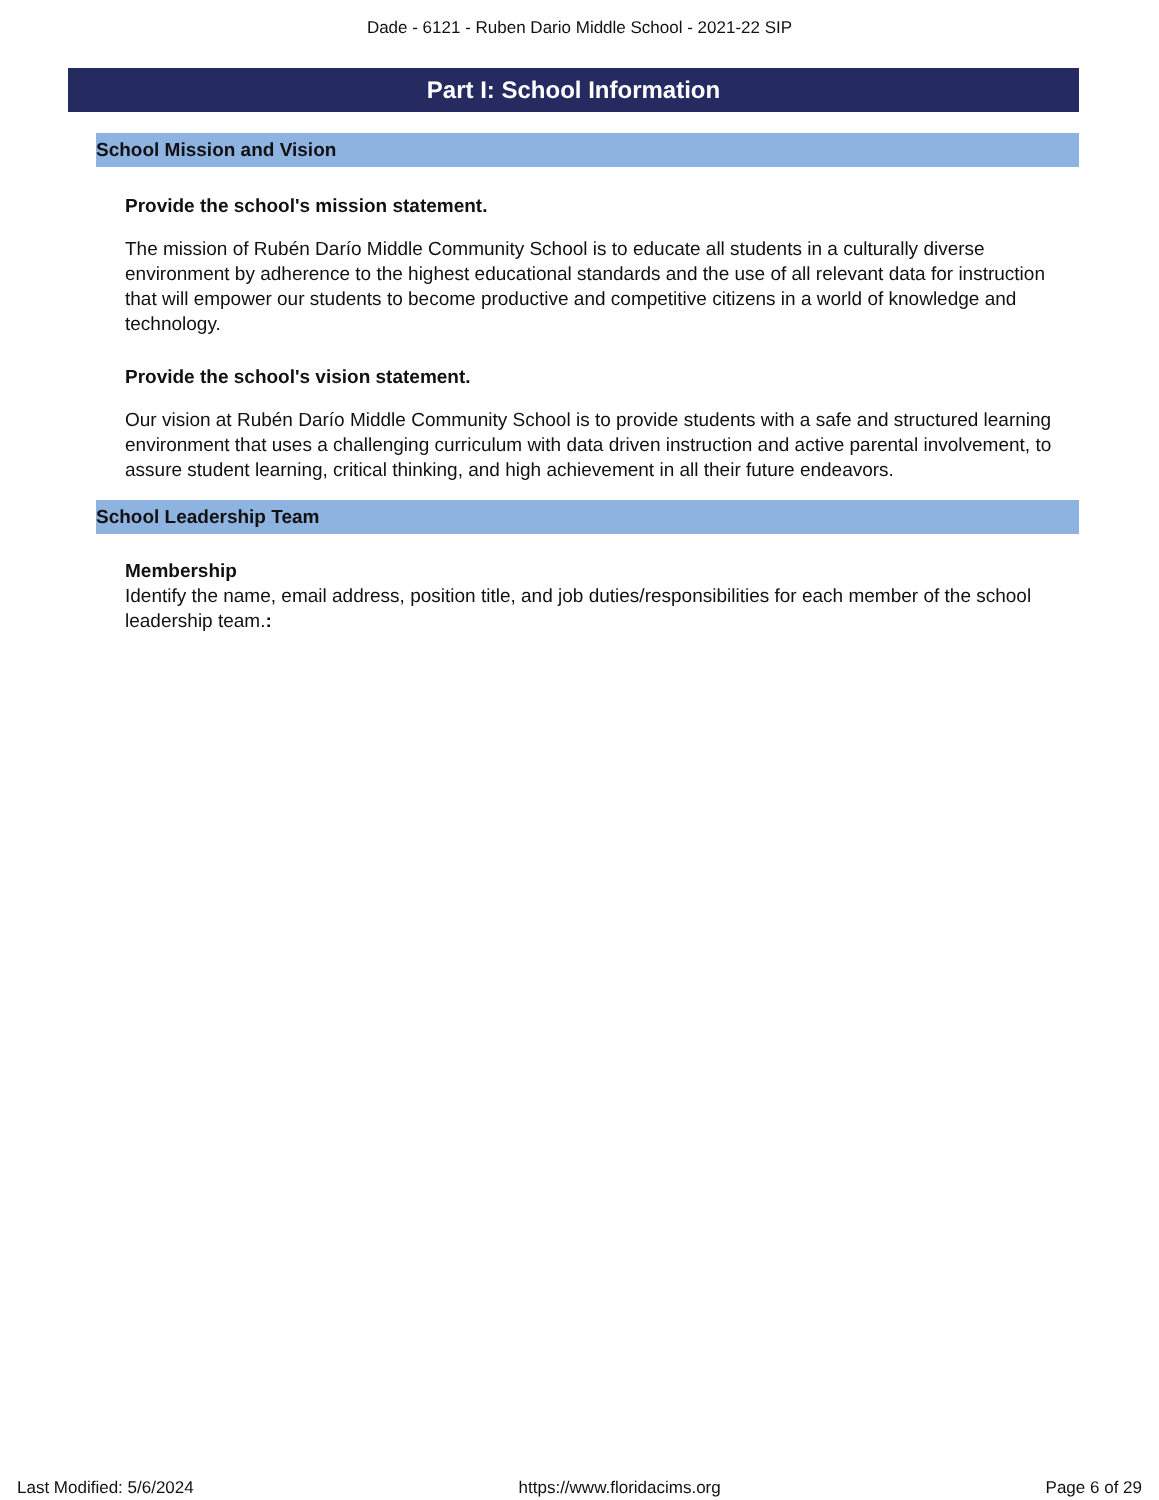Dade - 6121 - Ruben Dario Middle School - 2021-22 SIP
Part I: School Information
School Mission and Vision
Provide the school's mission statement.
The mission of Rubén Darío Middle Community School is to educate all students in a culturally diverse environment by adherence to the highest educational standards and the use of all relevant data for instruction that will empower our students to become productive and competitive citizens in a world of knowledge and technology.
Provide the school's vision statement.
Our vision at Rubén Darío Middle Community School is to provide students with a safe and structured learning environment that uses a challenging curriculum with data driven instruction and active parental involvement, to assure student learning, critical thinking, and high achievement in all their future endeavors.
School Leadership Team
Membership
Identify the name, email address, position title, and job duties/responsibilities for each member of the school leadership team.:
Last Modified: 5/6/2024 https://www.floridacims.org Page 6 of 29